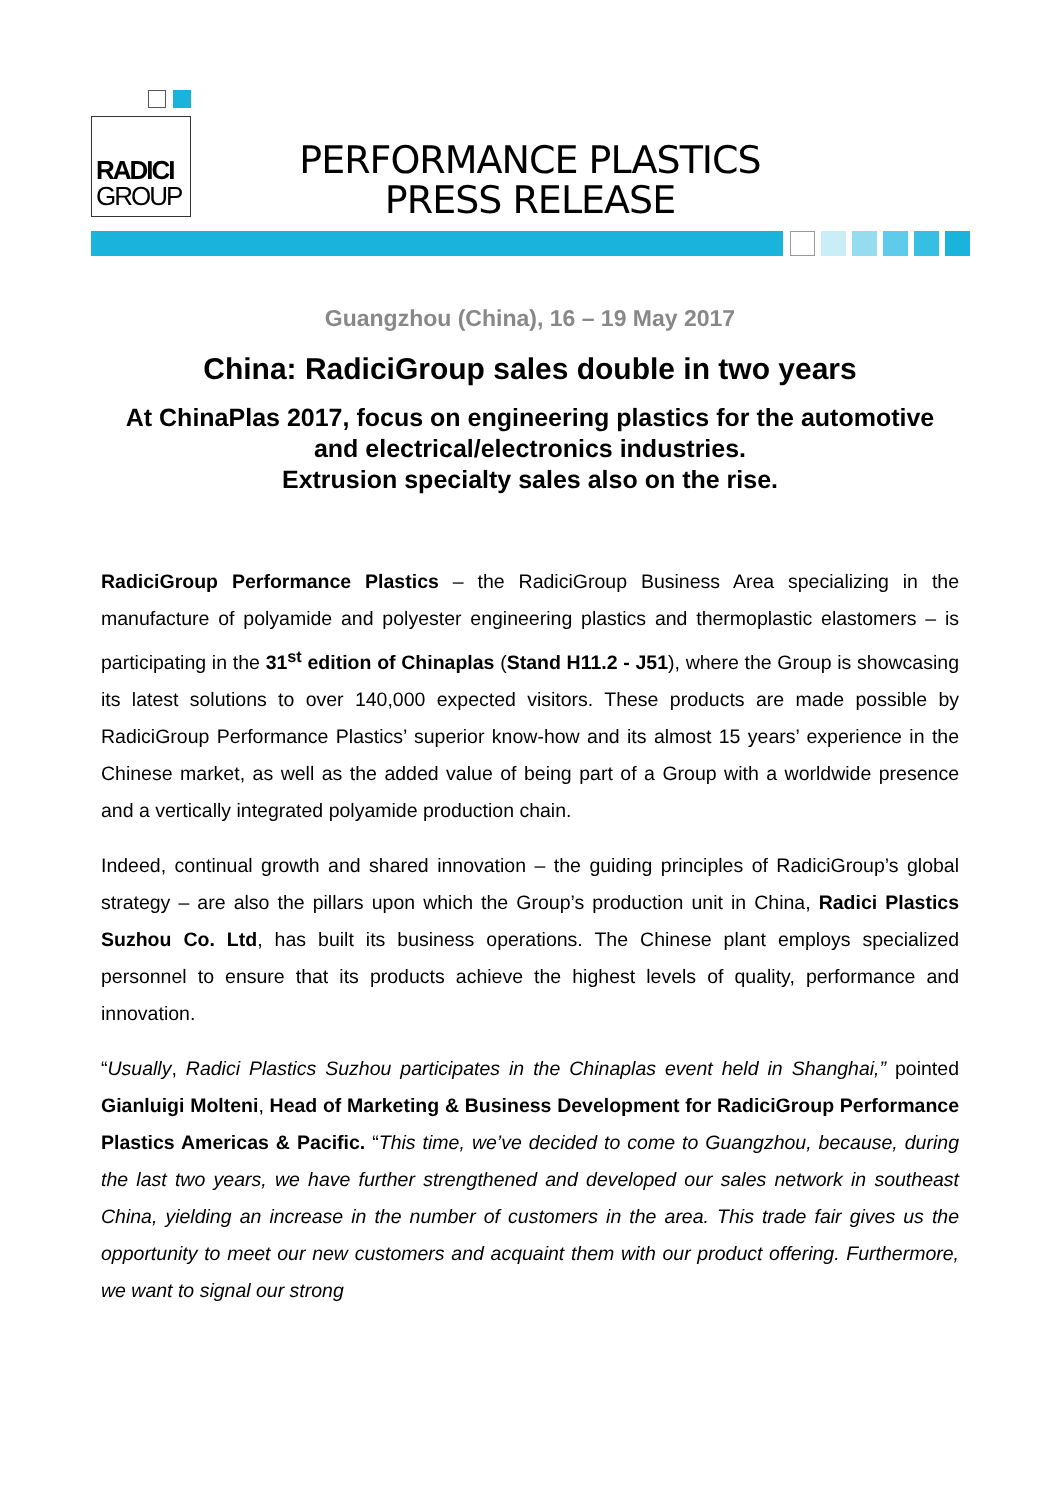RADICI
GROUP
PERFORMANCE PLASTICS
PRESS RELEASE
Guangzhou (China), 16 – 19 May 2017
China: RadiciGroup sales double in two years
At ChinaPlas 2017, focus on engineering plastics for the automotive and electrical/electronics industries.
Extrusion specialty sales also on the rise.
RadiciGroup Performance Plastics – the RadiciGroup Business Area specializing in the manufacture of polyamide and polyester engineering plastics and thermoplastic elastomers – is participating in the 31<sup>st</sup> edition of Chinaplas (Stand H11.2 - J51), where the Group is showcasing its latest solutions to over 140,000 expected visitors. These products are made possible by RadiciGroup Performance Plastics’ superior know-how and its almost 15 years’ experience in the Chinese market, as well as the added value of being part of a Group with a worldwide presence and a vertically integrated polyamide production chain.
Indeed, continual growth and shared innovation – the guiding principles of RadiciGroup’s global strategy – are also the pillars upon which the Group’s production unit in China, Radici Plastics Suzhou Co. Ltd, has built its business operations. The Chinese plant employs specialized personnel to ensure that its products achieve the highest levels of quality, performance and innovation.
“Usually, Radici Plastics Suzhou participates in the Chinaplas event held in Shanghai,” pointed Gianluigi Molteni, Head of Marketing & Business Development for RadiciGroup Performance Plastics Americas & Pacific. “This time, we’ve decided to come to Guangzhou, because, during the last two years, we have further strengthened and developed our sales network in southeast China, yielding an increase in the number of customers in the area. This trade fair gives us the opportunity to meet our new customers and acquaint them with our product offering. Furthermore, we want to signal our strong